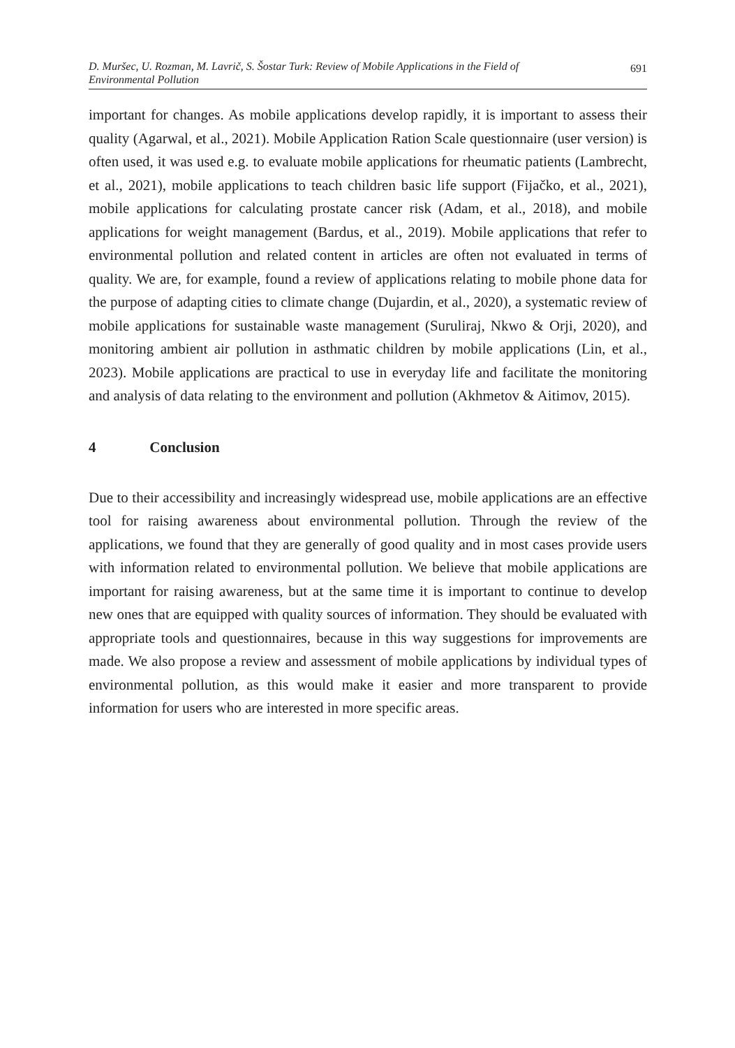D. Muršec, U. Rozman, M. Lavrič, S. Šostar Turk: Review of Mobile Applications in the Field of
Environmental Pollution
691
important for changes. As mobile applications develop rapidly, it is important to assess their quality (Agarwal, et al., 2021). Mobile Application Ration Scale questionnaire (user version) is often used, it was used e.g. to evaluate mobile applications for rheumatic patients (Lambrecht, et al., 2021), mobile applications to teach children basic life support (Fijačko, et al., 2021), mobile applications for calculating prostate cancer risk (Adam, et al., 2018), and mobile applications for weight management (Bardus, et al., 2019). Mobile applications that refer to environmental pollution and related content in articles are often not evaluated in terms of quality. We are, for example, found a review of applications relating to mobile phone data for the purpose of adapting cities to climate change (Dujardin, et al., 2020), a systematic review of mobile applications for sustainable waste management (Suruliraj, Nkwo & Orji, 2020), and monitoring ambient air pollution in asthmatic children by mobile applications (Lin, et al., 2023). Mobile applications are practical to use in everyday life and facilitate the monitoring and analysis of data relating to the environment and pollution (Akhmetov & Aitimov, 2015).
4 Conclusion
Due to their accessibility and increasingly widespread use, mobile applications are an effective tool for raising awareness about environmental pollution. Through the review of the applications, we found that they are generally of good quality and in most cases provide users with information related to environmental pollution. We believe that mobile applications are important for raising awareness, but at the same time it is important to continue to develop new ones that are equipped with quality sources of information. They should be evaluated with appropriate tools and questionnaires, because in this way suggestions for improvements are made. We also propose a review and assessment of mobile applications by individual types of environmental pollution, as this would make it easier and more transparent to provide information for users who are interested in more specific areas.